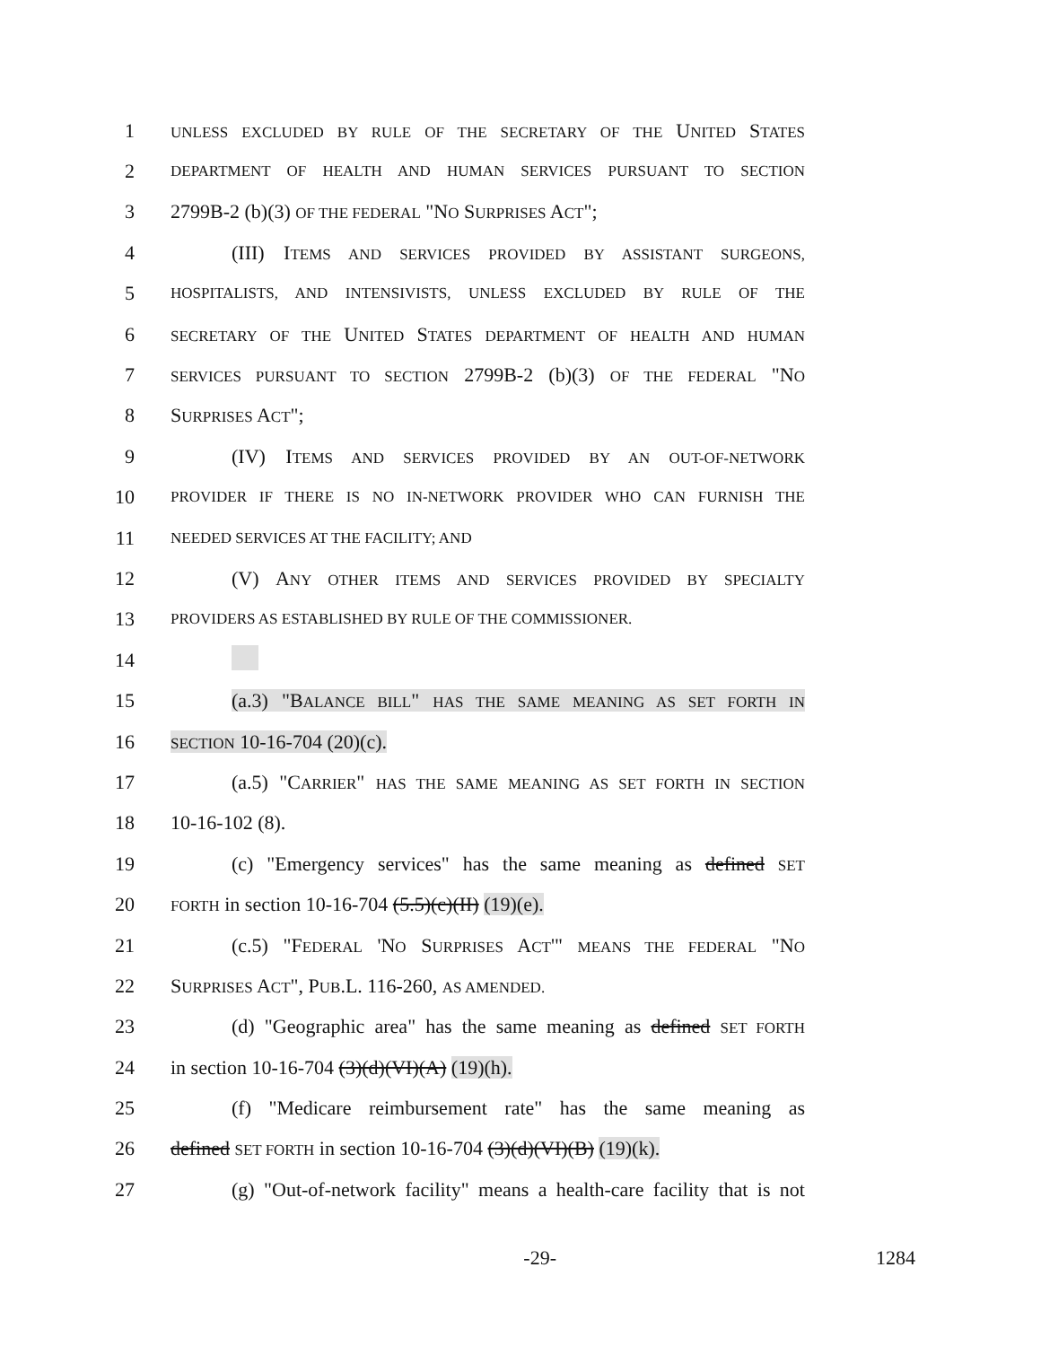1 UNLESS EXCLUDED BY RULE OF THE SECRETARY OF THE UNITED STATES
2 DEPARTMENT OF HEALTH AND HUMAN SERVICES PURSUANT TO SECTION
3 2799B-2 (b)(3) OF THE FEDERAL "NO SURPRISES ACT";
4 (III) ITEMS AND SERVICES PROVIDED BY ASSISTANT SURGEONS,
5 HOSPITALISTS, AND INTENSIVISTS, UNLESS EXCLUDED BY RULE OF THE
6 SECRETARY OF THE UNITED STATES DEPARTMENT OF HEALTH AND HUMAN
7 SERVICES PURSUANT TO SECTION 2799B-2 (b)(3) OF THE FEDERAL "NO
8 SURPRISES ACT";
9 (IV) ITEMS AND SERVICES PROVIDED BY AN OUT-OF-NETWORK
10 PROVIDER IF THERE IS NO IN-NETWORK PROVIDER WHO CAN FURNISH THE
11 NEEDED SERVICES AT THE FACILITY; AND
12 (V) ANY OTHER ITEMS AND SERVICES PROVIDED BY SPECIALTY
13 PROVIDERS AS ESTABLISHED BY RULE OF THE COMMISSIONER.
14
15 (a.3) "BALANCE BILL" HAS THE SAME MEANING AS SET FORTH IN
16 SECTION 10-16-704 (20)(c).
17 (a.5) "CARRIER" HAS THE SAME MEANING AS SET FORTH IN SECTION
18 10-16-102 (8).
19 (c) "Emergency services" has the same meaning as defined SET
20 FORTH in section 10-16-704 (5.5)(c)(II) (19)(e).
21 (c.5) "FEDERAL 'NO SURPRISES ACT'" MEANS THE FEDERAL "NO
22 SURPRISES ACT", PUB.L. 116-260, AS AMENDED.
23 (d) "Geographic area" has the same meaning as defined SET FORTH
24 in section 10-16-704 (3)(d)(VI)(A) (19)(h).
25 (f) "Medicare reimbursement rate" has the same meaning as
26 defined SET FORTH in section 10-16-704 (3)(d)(VI)(B) (19)(k).
27 (g) "Out-of-network facility" means a health-care facility that is not
-29- 1284